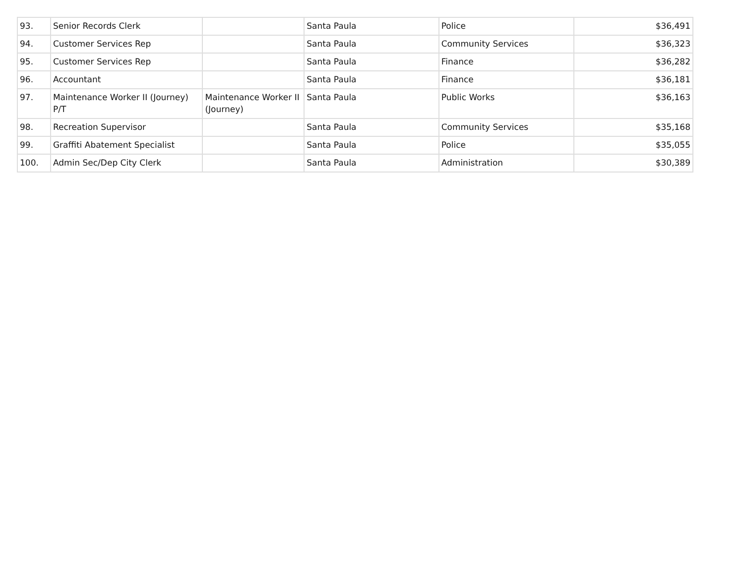| 93. | Senior Records Clerk | | Santa Paula | Police | $36,491 |
| 94. | Customer Services Rep | | Santa Paula | Community Services | $36,323 |
| 95. | Customer Services Rep | | Santa Paula | Finance | $36,282 |
| 96. | Accountant | | Santa Paula | Finance | $36,181 |
| 97. | Maintenance Worker II (Journey) P/T | Maintenance Worker II (Journey) | Santa Paula | Public Works | $36,163 |
| 98. | Recreation Supervisor | | Santa Paula | Community Services | $35,168 |
| 99. | Graffiti Abatement Specialist | | Santa Paula | Police | $35,055 |
| 100. | Admin Sec/Dep City Clerk | | Santa Paula | Administration | $30,389 |